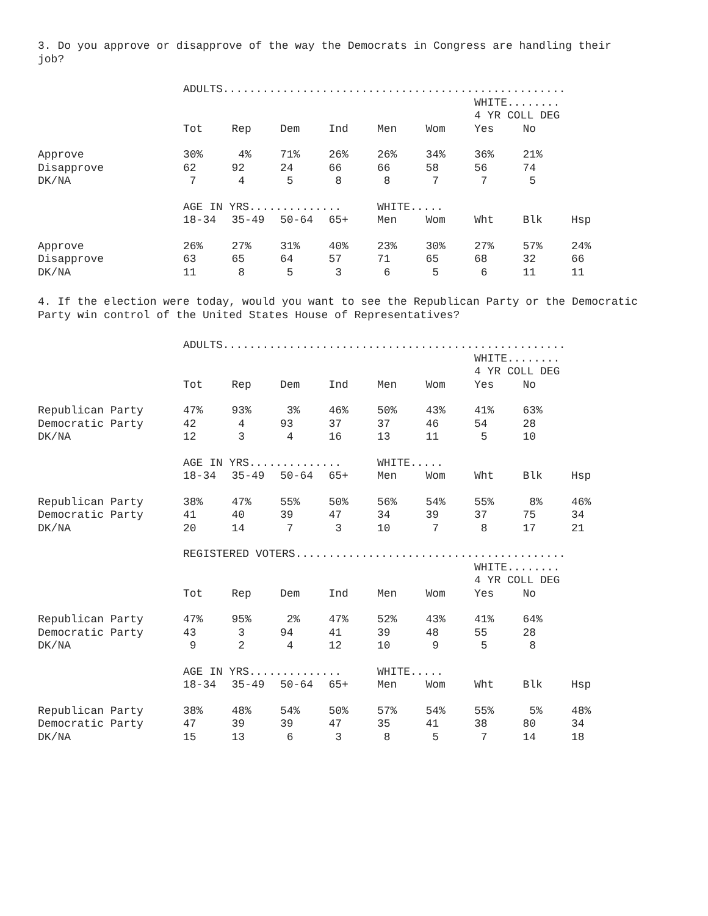3. Do you approve or disapprove of the way the Democrats in Congress are handling their
job?
| | ADULTS.................................................... | | | | | | | | |
| | | | | | | | WHITE........ | | |
| | | | | | | | 4 YR COLL DEG | | |
| | Tot | Rep | Dem | Ind | Men | Wom | Yes | No | |
| Approve | 30% | 4% | 71% | 26% | 26% | 34% | 36% | 21% | |
| Disapprove | 62 | 92 | 24 | 66 | 66 | 58 | 56 | 74 | |
| DK/NA | 7 | 4 | 5 | 8 | 8 | 7 | 7 | 5 | |
| | AGE IN YRS.............. | | | | WHITE..... | | | | |
| | 18-34 | 35-49 | 50-64 | 65+ | Men | Wom | Wht | Blk | Hsp |
| Approve | 26% | 27% | 31% | 40% | 23% | 30% | 27% | 57% | 24% |
| Disapprove | 63 | 65 | 64 | 57 | 71 | 65 | 68 | 32 | 66 |
| DK/NA | 11 | 8 | 5 | 3 | 6 | 5 | 6 | 11 | 11 |
4. If the election were today, would you want to see the Republican Party or the Democratic
Party win control of the United States House of Representatives?
| | ADULTS.................................................... | | | | | | | | |
| | | | | | | | WHITE........ | | |
| | | | | | | | 4 YR COLL DEG | | |
| | Tot | Rep | Dem | Ind | Men | Wom | Yes | No | |
| Republican Party | 47% | 93% | 3% | 46% | 50% | 43% | 41% | 63% | |
| Democratic Party | 42 | 4 | 93 | 37 | 37 | 46 | 54 | 28 | |
| DK/NA | 12 | 3 | 4 | 16 | 13 | 11 | 5 | 10 | |
| | AGE IN YRS.............. | | | | WHITE..... | | | | |
| | 18-34 | 35-49 | 50-64 | 65+ | Men | Wom | Wht | Blk | Hsp |
| Republican Party | 38% | 47% | 55% | 50% | 56% | 54% | 55% | 8% | 46% |
| Democratic Party | 41 | 40 | 39 | 47 | 34 | 39 | 37 | 75 | 34 |
| DK/NA | 20 | 14 | 7 | 3 | 10 | 7 | 8 | 17 | 21 |
| | REGISTERED VOTERS......................................... | | | | | | | | |
| | | | | | | | WHITE........ | | |
| | | | | | | | 4 YR COLL DEG | | |
| | Tot | Rep | Dem | Ind | Men | Wom | Yes | No | |
| Republican Party | 47% | 95% | 2% | 47% | 52% | 43% | 41% | 64% | |
| Democratic Party | 43 | 3 | 94 | 41 | 39 | 48 | 55 | 28 | |
| DK/NA | 9 | 2 | 4 | 12 | 10 | 9 | 5 | 8 | |
| | AGE IN YRS.............. | | | | WHITE..... | | | | |
| | 18-34 | 35-49 | 50-64 | 65+ | Men | Wom | Wht | Blk | Hsp |
| Republican Party | 38% | 48% | 54% | 50% | 57% | 54% | 55% | 5% | 48% |
| Democratic Party | 47 | 39 | 39 | 47 | 35 | 41 | 38 | 80 | 34 |
| DK/NA | 15 | 13 | 6 | 3 | 8 | 5 | 7 | 14 | 18 |